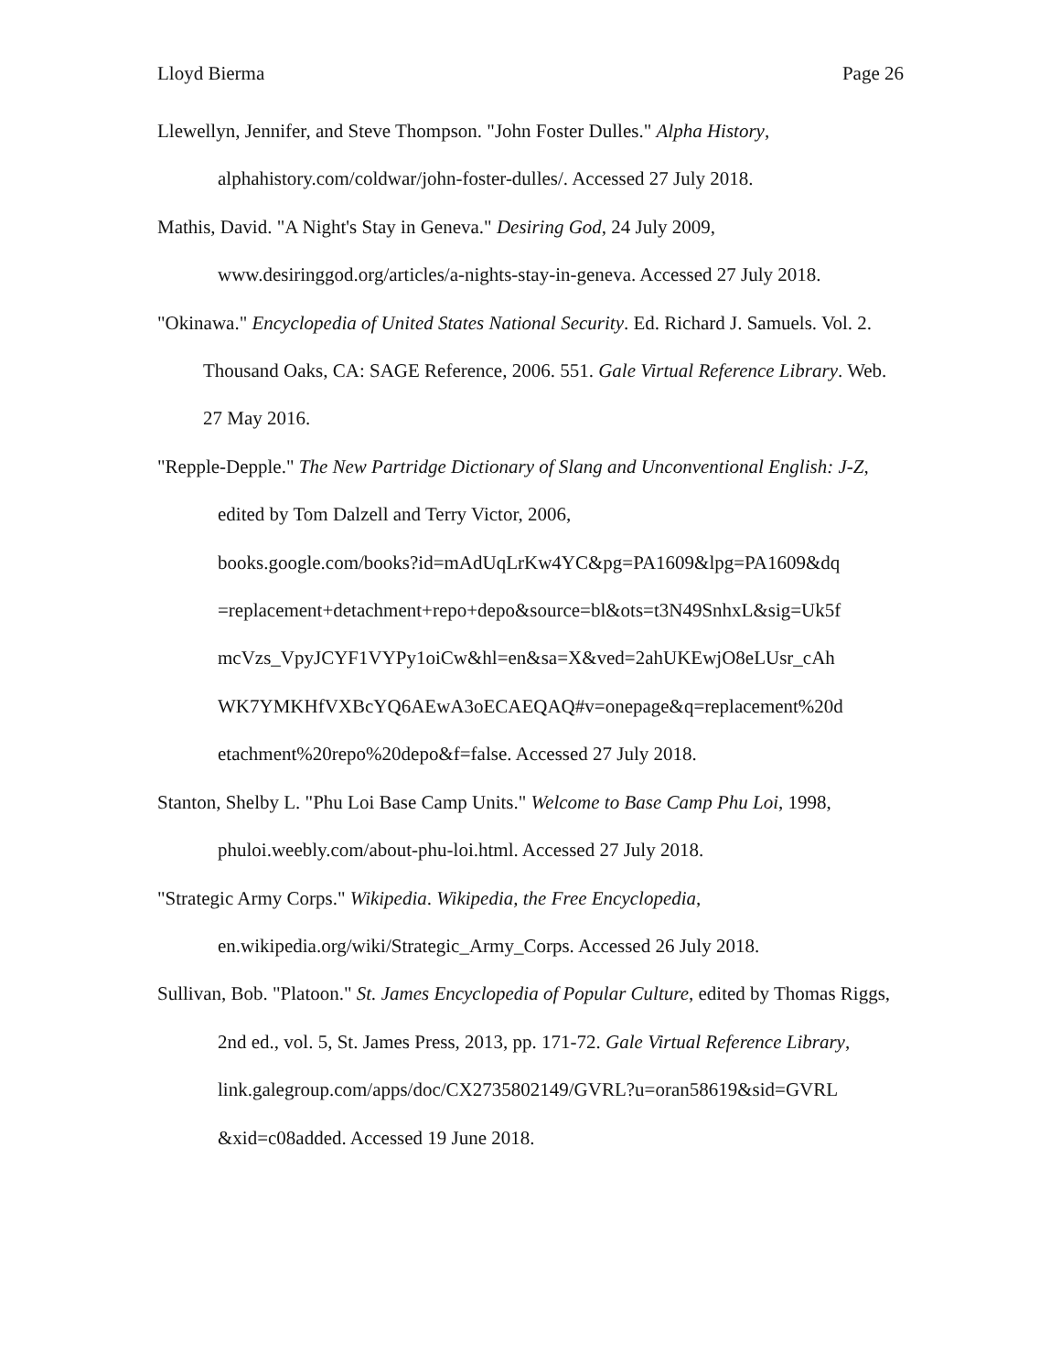Lloyd Bierma Page 26
Llewellyn, Jennifer, and Steve Thompson. "John Foster Dulles." Alpha History, alphahistory.com/coldwar/john-foster-dulles/. Accessed 27 July 2018.
Mathis, David. "A Night's Stay in Geneva." Desiring God, 24 July 2009, www.desiringgod.org/articles/a-nights-stay-in-geneva. Accessed 27 July 2018.
"Okinawa." Encyclopedia of United States National Security. Ed. Richard J. Samuels. Vol. 2. Thousand Oaks, CA: SAGE Reference, 2006. 551. Gale Virtual Reference Library. Web. 27 May 2016.
"Repple-Depple." The New Partridge Dictionary of Slang and Unconventional English: J-Z, edited by Tom Dalzell and Terry Victor, 2006,
books.google.com/books?id=mAdUqLrKw4YC&pg=PA1609&lpg=PA1609&dq
=replacement+detachment+repo+depo&source=bl&ots=t3N49SnhxL&sig=Uk5f
mcVzs_VpyJCYF1VYPy1oiCw&hl=en&sa=X&ved=2ahUKEwjO8eLUsr_cAh
WK7YMKHfVXBcYQ6AEwA3oECAEQAQ#v=onepage&q=replacement%20d
etachment%20repo%20depo&f=false. Accessed 27 July 2018.
Stanton, Shelby L. "Phu Loi Base Camp Units." Welcome to Base Camp Phu Loi, 1998, phuloi.weebly.com/about-phu-loi.html. Accessed 27 July 2018.
"Strategic Army Corps." Wikipedia. Wikipedia, the Free Encyclopedia,
en.wikipedia.org/wiki/Strategic_Army_Corps. Accessed 26 July 2018.
Sullivan, Bob. "Platoon." St. James Encyclopedia of Popular Culture, edited by Thomas Riggs, 2nd ed., vol. 5, St. James Press, 2013, pp. 171-72. Gale Virtual Reference Library,
link.galegroup.com/apps/doc/CX2735802149/GVRL?u=oran58619&sid=GVRL
&xid=c08added. Accessed 19 June 2018.